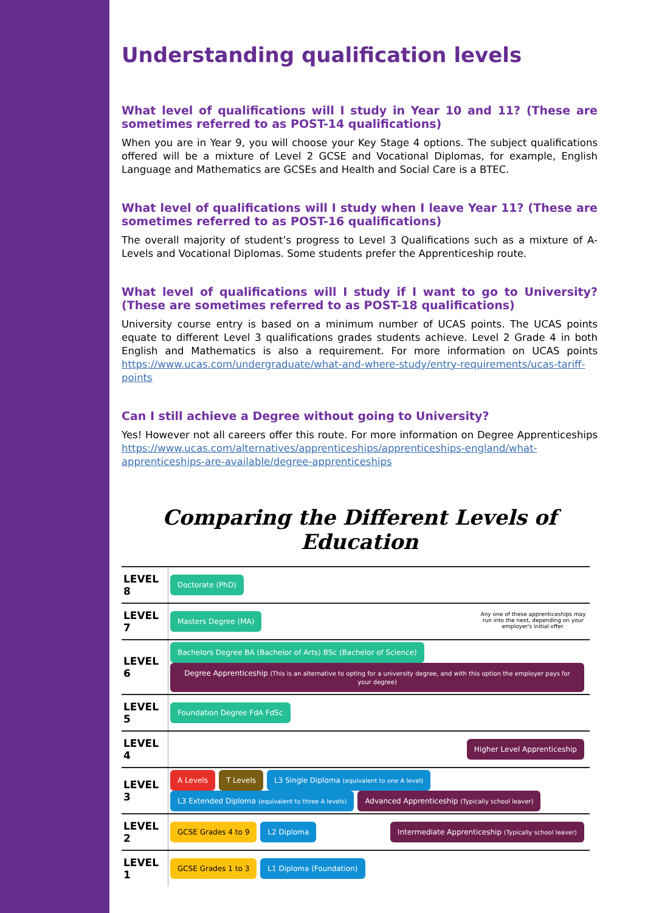Understanding qualification levels
What level of qualifications will I study in Year 10 and 11? (These are sometimes referred to as POST-14 qualifications)
When you are in Year 9, you will choose your Key Stage 4 options. The subject qualifications offered will be a mixture of Level 2 GCSE and Vocational Diplomas, for example, English Language and Mathematics are GCSEs and Health and Social Care is a BTEC.
What level of qualifications will I study when I leave Year 11? (These are sometimes referred to as POST-16 qualifications)
The overall majority of student’s progress to Level 3 Qualifications such as a mixture of A-Levels and Vocational Diplomas. Some students prefer the Apprenticeship route.
What level of qualifications will I study if I want to go to University? (These are sometimes referred to as POST-18 qualifications)
University course entry is based on a minimum number of UCAS points. The UCAS points equate to different Level 3 qualifications grades students achieve. Level 2 Grade 4 in both English and Mathematics is also a requirement. For more information on UCAS points https://www.ucas.com/undergraduate/what-and-where-study/entry-requirements/ucas-tariff-points
Can I still achieve a Degree without going to University?
Yes! However not all careers offer this route. For more information on Degree Apprenticeships https://www.ucas.com/alternatives/apprenticeships/apprenticeships-england/what-apprenticeships-are-available/degree-apprenticeships
Comparing the Different Levels of Education
| LEVEL 8 | Doctorate (PhD) |
| LEVEL 7 | Masters Degree (MA) Any one of these apprenticeships may run into the next, depending on your employer's initial offer. |
| LEVEL 6 | Bachelors Degree BA (Bachelor of Arts) BSc (Bachelor of Science) Degree Apprenticeship (This is an alternative to opting for a university degree, and with this option the employer pays for your degree) |
| LEVEL 5 | Foundation Degree FdA FdSc |
| LEVEL 4 | Higher Level Apprenticeship |
| LEVEL 3 | A Levels T Levels L3 Single Diploma (equivalent to one A level) L3 Extended Diploma (equivalent to three A levels) Advanced Apprenticeship (Typically school leaver) |
| LEVEL 2 | GCSE Grades 4 to 9 L2 Diploma Intermediate Apprenticeship (Typically school leaver) |
| LEVEL 1 | GCSE Grades 1 to 3 L1 Diploma (Foundation) |